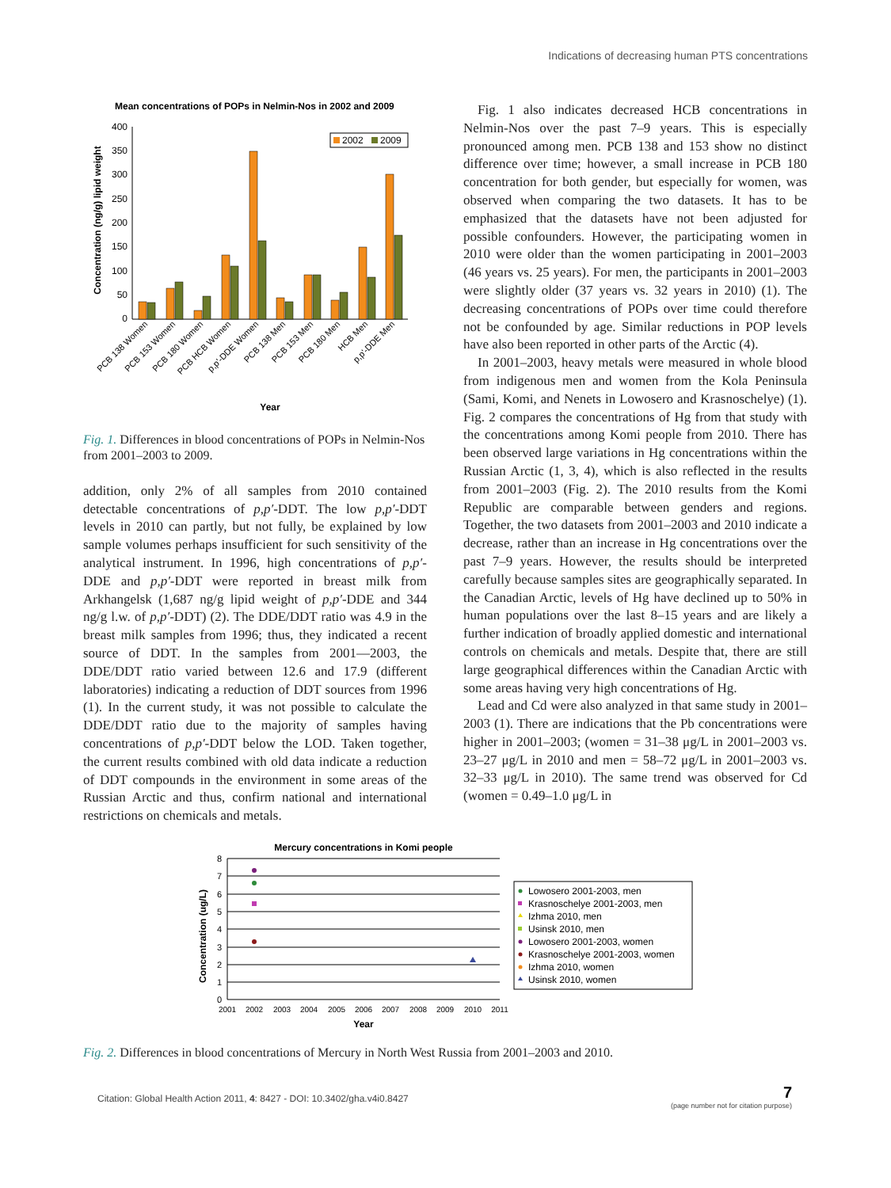Indications of decreasing human PTS concentrations
Mean concentrations of POPs in Nelmin-Nos in 2002 and 2009
Concentration (ng/g) lipid weight
400
350
300
250
200
150
100
50
0
2002
2009
PCB 138 Women
PCB 153 Women
PCB 180 Women
PCB HCB Women
p,p'-DDE Women
PCB 138 Men
PCB 153 Men
PCB 180 Men
HCB Men
p,p'-DDE Men
Year
Fig. 1. Differences in blood concentrations of POPs in Nelmin-Nos from 2001–2003 to 2009.
addition, only 2% of all samples from 2010 contained detectable concentrations of p,p′-DDT. The low p,p′-DDT levels in 2010 can partly, but not fully, be explained by low sample volumes perhaps insufficient for such sensitivity of the analytical instrument. In 1996, high concentrations of p,p′-DDE and p,p′-DDT were reported in breast milk from Arkhangelsk (1,687 ng/g lipid weight of p,p′-DDE and 344 ng/g l.w. of p,p′-DDT) (2). The DDE/DDT ratio was 4.9 in the breast milk samples from 1996; thus, they indicated a recent source of DDT. In the samples from 2001—2003, the DDE/DDT ratio varied between 12.6 and 17.9 (different laboratories) indicating a reduction of DDT sources from 1996 (1). In the current study, it was not possible to calculate the DDE/DDT ratio due to the majority of samples having concentrations of p,p′-DDT below the LOD. Taken together, the current results combined with old data indicate a reduction of DDT compounds in the environment in some areas of the Russian Arctic and thus, confirm national and international restrictions on chemicals and metals.
Fig. 1 also indicates decreased HCB concentrations in Nelmin-Nos over the past 7–9 years. This is especially pronounced among men. PCB 138 and 153 show no distinct difference over time; however, a small increase in PCB 180 concentration for both gender, but especially for women, was observed when comparing the two datasets. It has to be emphasized that the datasets have not been adjusted for possible confounders. However, the participating women in 2010 were older than the women participating in 2001–2003 (46 years vs. 25 years). For men, the participants in 2001–2003 were slightly older (37 years vs. 32 years in 2010) (1). The decreasing concentrations of POPs over time could therefore not be confounded by age. Similar reductions in POP levels have also been reported in other parts of the Arctic (4).
In 2001–2003, heavy metals were measured in whole blood from indigenous men and women from the Kola Peninsula (Sami, Komi, and Nenets in Lowosero and Krasnoschelye) (1). Fig. 2 compares the concentrations of Hg from that study with the concentrations among Komi people from 2010. There has been observed large variations in Hg concentrations within the Russian Arctic (1, 3, 4), which is also reflected in the results from 2001–2003 (Fig. 2). The 2010 results from the Komi Republic are comparable between genders and regions. Together, the two datasets from 2001–2003 and 2010 indicate a decrease, rather than an increase in Hg concentrations over the past 7–9 years. However, the results should be interpreted carefully because samples sites are geographically separated. In the Canadian Arctic, levels of Hg have declined up to 50% in human populations over the last 8–15 years and are likely a further indication of broadly applied domestic and international controls on chemicals and metals. Despite that, there are still large geographical differences within the Canadian Arctic with some areas having very high concentrations of Hg.
Lead and Cd were also analyzed in that same study in 2001–2003 (1). There are indications that the Pb concentrations were higher in 2001–2003; (women = 31–38 μg/L in 2001–2003 vs. 23–27 μg/L in 2010 and men = 58–72 μg/L in 2001–2003 vs. 32–33 μg/L in 2010). The same trend was observed for Cd (women = 0.49–1.0 μg/L in
Mercury concentrations in Komi people
Concentration (ug/L)
8
7
6
5
4
3
2
1
0
2001
2002
2003
2004
2005
2006
2007
2008
2009
2010
2011
Year
Lowosero 2001-2003, men
Krasnoschelye 2001-2003, men
Izhma 2010, men
Usinsk 2010, men
Lowosero 2001-2003, women
Krasnoschelye 2001-2003, women
Izhma 2010, women
Usinsk 2010, women
Fig. 2. Differences in blood concentrations of Mercury in North West Russia from 2001–2003 and 2010.
Citation: Global Health Action 2011, 4: 8427 - DOI: 10.3402/gha.v4i0.8427
7
(page number not for citation purpose)